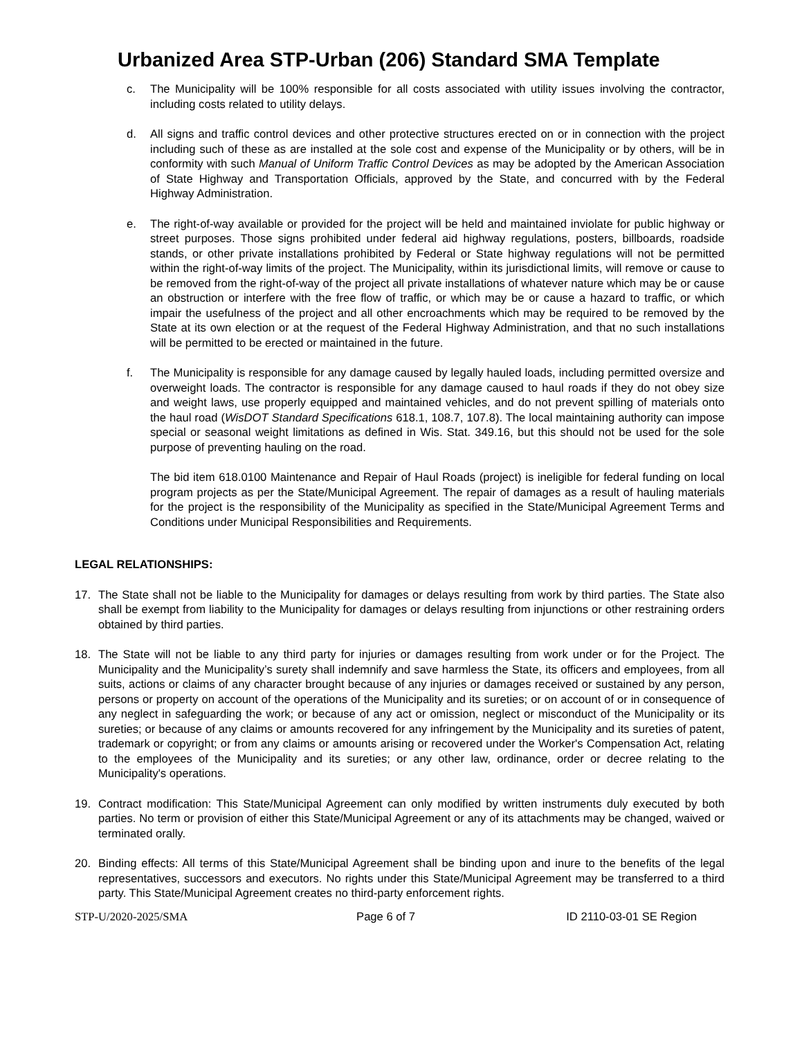Urbanized Area STP-Urban (206) Standard SMA Template
c. The Municipality will be 100% responsible for all costs associated with utility issues involving the contractor, including costs related to utility delays.
d. All signs and traffic control devices and other protective structures erected on or in connection with the project including such of these as are installed at the sole cost and expense of the Municipality or by others, will be in conformity with such Manual of Uniform Traffic Control Devices as may be adopted by the American Association of State Highway and Transportation Officials, approved by the State, and concurred with by the Federal Highway Administration.
e. The right-of-way available or provided for the project will be held and maintained inviolate for public highway or street purposes. Those signs prohibited under federal aid highway regulations, posters, billboards, roadside stands, or other private installations prohibited by Federal or State highway regulations will not be permitted within the right-of-way limits of the project. The Municipality, within its jurisdictional limits, will remove or cause to be removed from the right-of-way of the project all private installations of whatever nature which may be or cause an obstruction or interfere with the free flow of traffic, or which may be or cause a hazard to traffic, or which impair the usefulness of the project and all other encroachments which may be required to be removed by the State at its own election or at the request of the Federal Highway Administration, and that no such installations will be permitted to be erected or maintained in the future.
f. The Municipality is responsible for any damage caused by legally hauled loads, including permitted oversize and overweight loads. The contractor is responsible for any damage caused to haul roads if they do not obey size and weight laws, use properly equipped and maintained vehicles, and do not prevent spilling of materials onto the haul road (WisDOT Standard Specifications 618.1, 108.7, 107.8). The local maintaining authority can impose special or seasonal weight limitations as defined in Wis. Stat. 349.16, but this should not be used for the sole purpose of preventing hauling on the road.
The bid item 618.0100 Maintenance and Repair of Haul Roads (project) is ineligible for federal funding on local program projects as per the State/Municipal Agreement. The repair of damages as a result of hauling materials for the project is the responsibility of the Municipality as specified in the State/Municipal Agreement Terms and Conditions under Municipal Responsibilities and Requirements.
LEGAL RELATIONSHIPS:
17. The State shall not be liable to the Municipality for damages or delays resulting from work by third parties. The State also shall be exempt from liability to the Municipality for damages or delays resulting from injunctions or other restraining orders obtained by third parties.
18. The State will not be liable to any third party for injuries or damages resulting from work under or for the Project. The Municipality and the Municipality’s surety shall indemnify and save harmless the State, its officers and employees, from all suits, actions or claims of any character brought because of any injuries or damages received or sustained by any person, persons or property on account of the operations of the Municipality and its sureties; or on account of or in consequence of any neglect in safeguarding the work; or because of any act or omission, neglect or misconduct of the Municipality or its sureties; or because of any claims or amounts recovered for any infringement by the Municipality and its sureties of patent, trademark or copyright; or from any claims or amounts arising or recovered under the Worker's Compensation Act, relating to the employees of the Municipality and its sureties; or any other law, ordinance, order or decree relating to the Municipality's operations.
19. Contract modification: This State/Municipal Agreement can only modified by written instruments duly executed by both parties. No term or provision of either this State/Municipal Agreement or any of its attachments may be changed, waived or terminated orally.
20. Binding effects: All terms of this State/Municipal Agreement shall be binding upon and inure to the benefits of the legal representatives, successors and executors. No rights under this State/Municipal Agreement may be transferred to a third party. This State/Municipal Agreement creates no third-party enforcement rights.
STP-U/2020-2025/SMA Page 6 of 7 ID 2110-03-01 SE Region